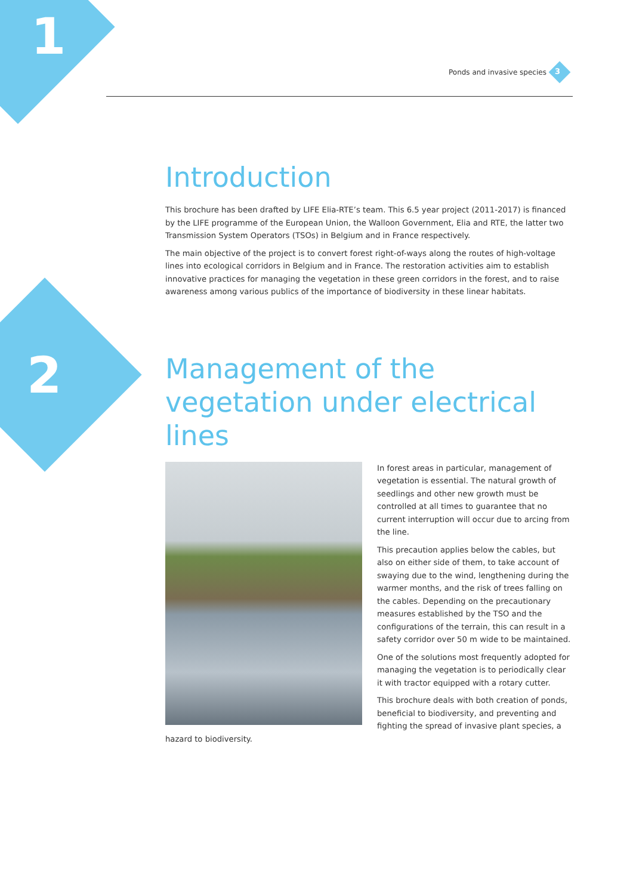1
2
Ponds and invasive species 3
Introduction
This brochure has been drafted by LIFE Elia-RTE’s team. This 6.5 year project (2011-2017) is financed by the LIFE programme of the European Union, the Walloon Government, Elia and RTE, the latter two Transmission System Operators (TSOs) in Belgium and in France respectively.
The main objective of the project is to convert forest right-of-ways along the routes of high-voltage lines into ecological corridors in Belgium and in France. The restoration activities aim to establish innovative practices for managing the vegetation in these green corridors in the forest, and to raise awareness among various publics of the importance of biodiversity in these linear habitats.
Management of the vegetation under electrical lines
In forest areas in particular, management of vegetation is essential. The natural growth of seedlings and other new growth must be controlled at all times to guarantee that no current interruption will occur due to arcing from the line.
This precaution applies below the cables, but also on either side of them, to take account of swaying due to the wind, lengthening during the warmer months, and the risk of trees falling on the cables. Depending on the precautionary measures established by the TSO and the configurations of the terrain, this can result in a safety corridor over 50 m wide to be maintained.
One of the solutions most frequently adopted for managing the vegetation is to periodically clear it with tractor equipped with a rotary cutter.
This brochure deals with both creation of ponds, beneficial to biodiversity, and preventing and fighting the spread of invasive plant species, a hazard to biodiversity.